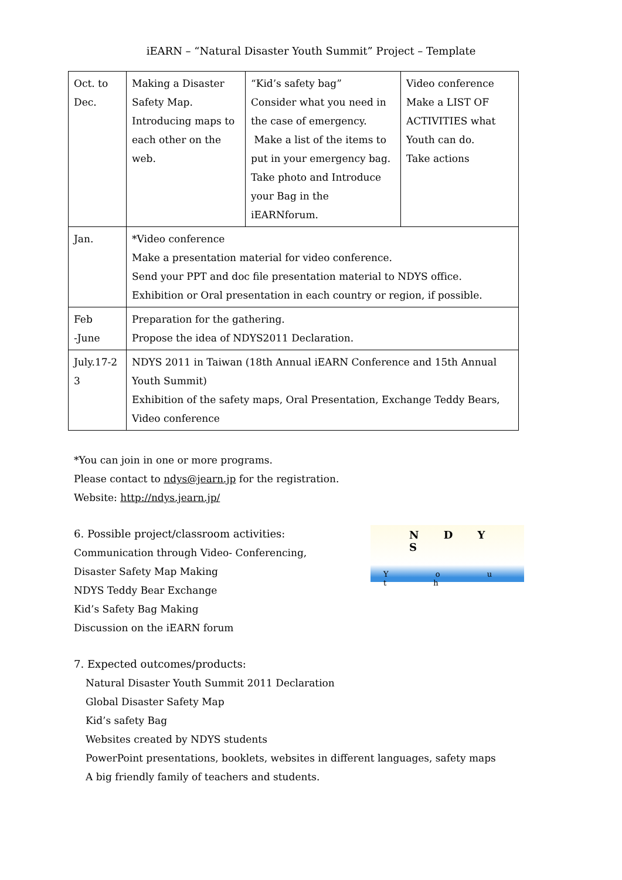iEARN – “Natural Disaster Youth Summit” Project – Template
| Oct. to Dec. | Making a Disaster Safety Map. Introducing maps to each other on the web. | “Kid’s safety bag” Consider what you need in the case of emergency. Make a list of the items to put in your emergency bag. Take photo and Introduce your Bag in the iEARNforum. | Video conference Make a LIST OF ACTIVITIES what Youth can do. Take actions |
| Jan. | *Video conference Make a presentation material for video conference. Send your PPT and doc file presentation material to NDYS office. Exhibition or Oral presentation in each country or region, if possible. | | |
| Feb -June | Preparation for the gathering. Propose the idea of NDYS2011 Declaration. | | |
| July.17-2 3 | NDYS 2011 in Taiwan (18th Annual iEARN Conference and 15th Annual Youth Summit) Exhibition of the safety maps, Oral Presentation, Exchange Teddy Bears, Video conference | | |
*You can join in one or more programs.
Please contact to ndys@jearn.jp for the registration.
Website: http://ndys.jearn.jp/
6. Possible project/classroom activities:
Communication through Video- Conferencing,
Disaster Safety Map Making
NDYS Teddy Bear Exchange
Kid’s Safety Bag Making
Discussion on the iEARN forum
7. Expected outcomes/products:
Natural Disaster Youth Summit 2011 Declaration
Global Disaster Safety Map
Kid’s safety Bag
Websites created by NDYS students
PowerPoint presentations, booklets, websites in different languages, safety maps
A big friendly family of teachers and students.
N D Y S
Y o u t h